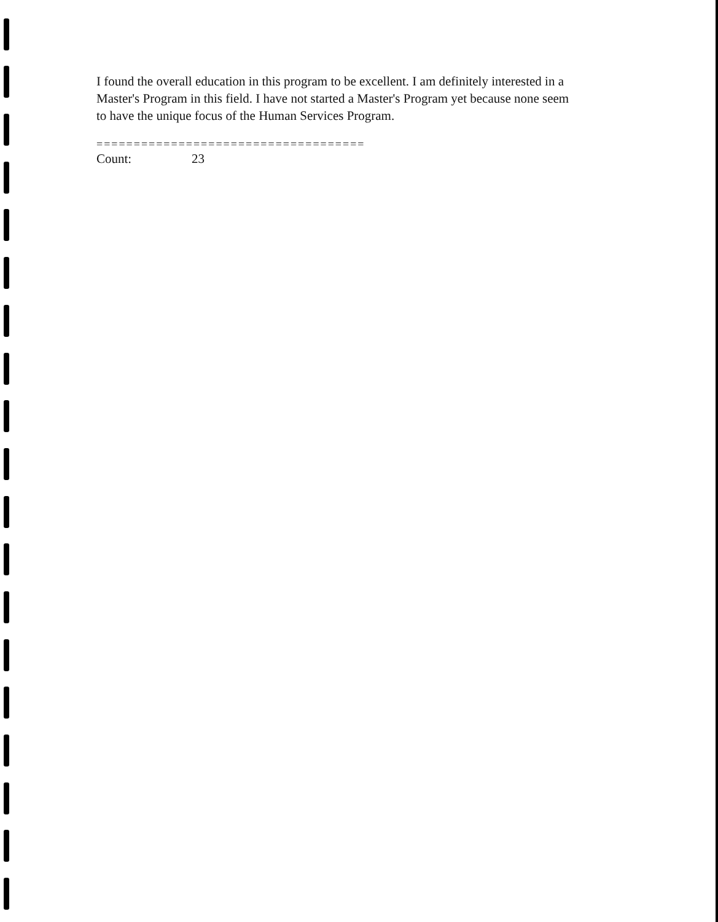I found the overall education in this program to be excellent. I am definitely interested in a Master's Program in this field. I have not started a Master's Program yet because none seem to have the unique focus of the Human Services Program.
====================================
Count: 23